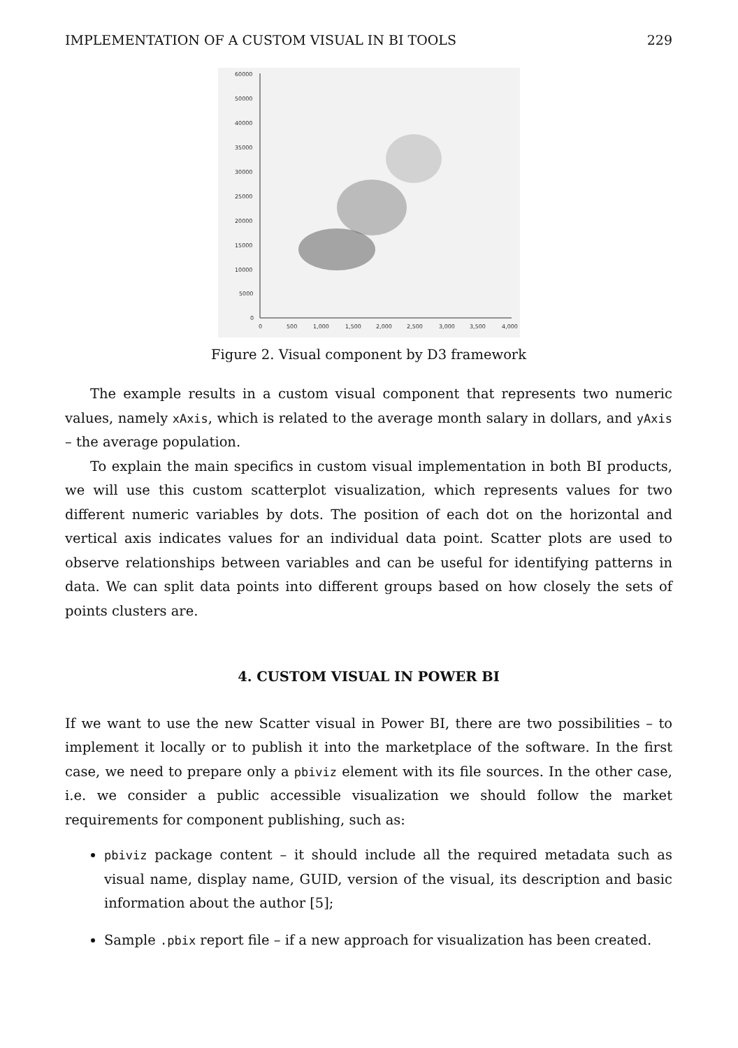IMPLEMENTATION OF A CUSTOM VISUAL IN BI TOOLS 229
60000
50000
40000
35000
30000
25000
20000
15000
10000
5000
0
0
500
1,000
1,500
2,000
2,500
3,000
3,500
4,000
Figure 2. Visual component by D3 framework
The example results in a custom visual component that represents two numeric values, namely xAxis, which is related to the average month salary in dollars, and yAxis – the average population.
To explain the main specifics in custom visual implementation in both BI products, we will use this custom scatterplot visualization, which represents values for two different numeric variables by dots. The position of each dot on the horizontal and vertical axis indicates values for an individual data point. Scatter plots are used to observe relationships between variables and can be useful for identifying patterns in data. We can split data points into different groups based on how closely the sets of points clusters are.
4. CUSTOM VISUAL IN POWER BI
If we want to use the new Scatter visual in Power BI, there are two possibilities – to implement it locally or to publish it into the marketplace of the software. In the first case, we need to prepare only a pbiviz element with its file sources. In the other case, i.e. we consider a public accessible visualization we should follow the market requirements for component publishing, such as:
pbiviz package content – it should include all the required metadata such as visual name, display name, GUID, version of the visual, its description and basic information about the author [5];
Sample .pbix report file – if a new approach for visualization has been created.